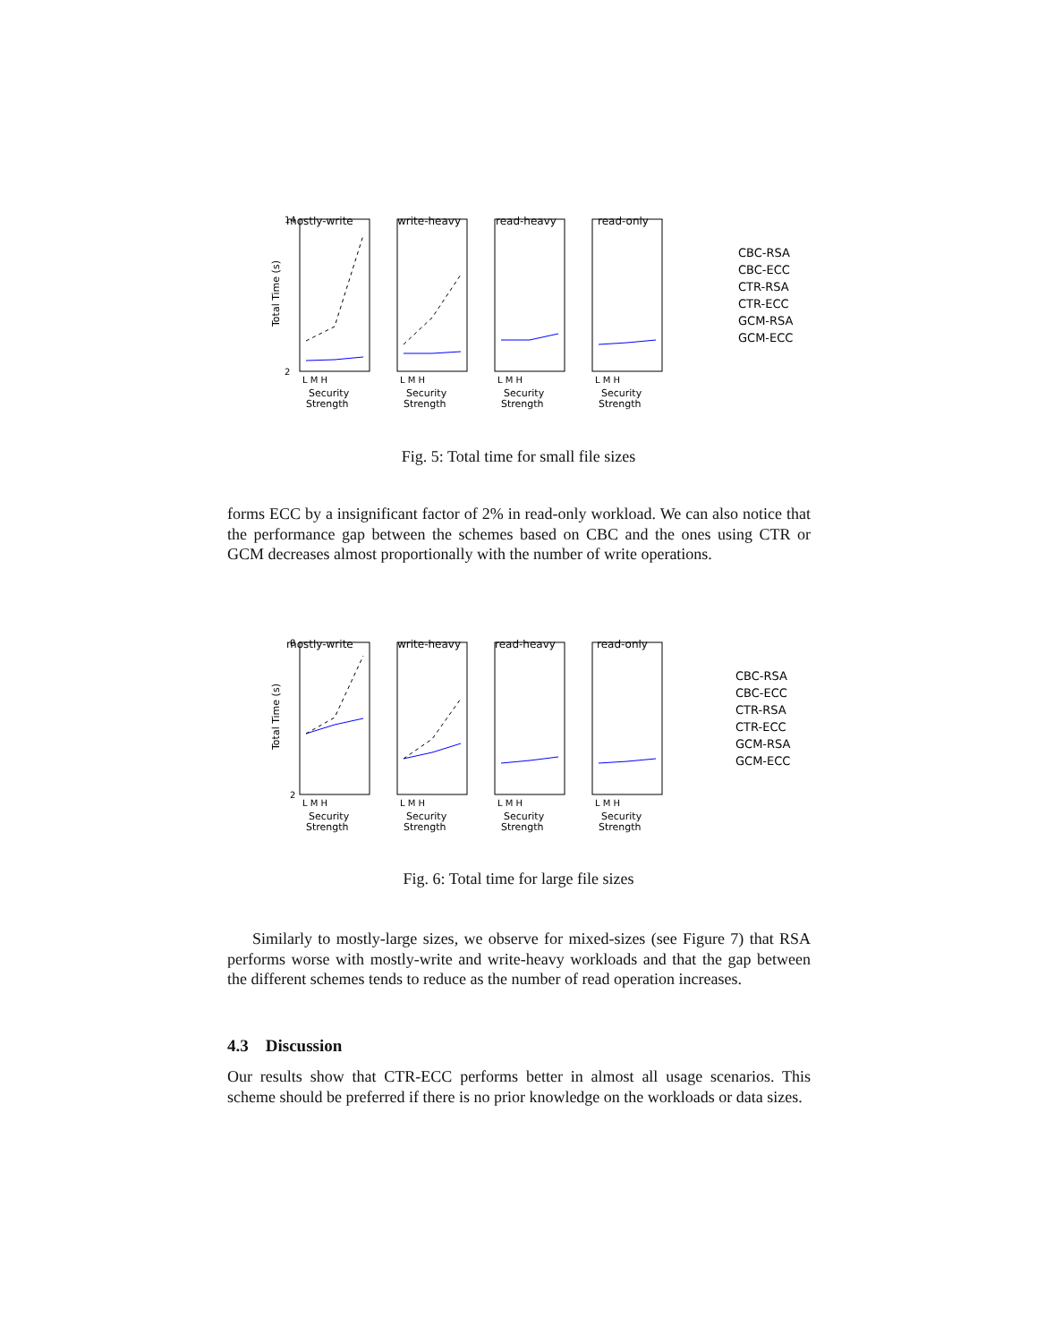Total Time (s)
mostly-write
write-heavy
read-heavy
read-only
14
2
L M H
L M H
L M H
L M H
Security
Strength
Security
Strength
Security
Strength
Security
Strength
CBC-RSA
CBC-ECC
CTR-RSA
CTR-ECC
GCM-RSA
GCM-ECC
Fig. 5: Total time for small file sizes
forms ECC by a insignificant factor of 2% in read-only workload. We can also notice that the performance gap between the schemes based on CBC and the ones using CTR or GCM decreases almost proportionally with the number of write operations.
Total Time (s)
mostly-write
write-heavy
read-heavy
read-only
8
2
L M H
L M H
L M H
L M H
Security
Strength
Security
Strength
Security
Strength
Security
Strength
CBC-RSA
CBC-ECC
CTR-RSA
CTR-ECC
GCM-RSA
GCM-ECC
Fig. 6: Total time for large file sizes
Similarly to mostly-large sizes, we observe for mixed-sizes (see Figure 7) that RSA performs worse with mostly-write and write-heavy workloads and that the gap between the different schemes tends to reduce as the number of read operation increases.
4.3 Discussion
Our results show that CTR-ECC performs better in almost all usage scenarios. This scheme should be preferred if there is no prior knowledge on the workloads or data sizes.